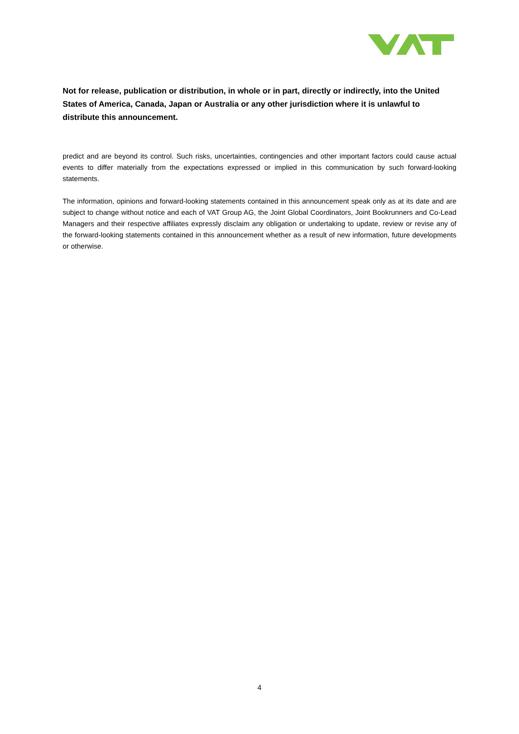Not for release, publication or distribution, in whole or in part, directly or indirectly, into the United States of America, Canada, Japan or Australia or any other jurisdiction where it is unlawful to distribute this announcement.
predict and are beyond its control. Such risks, uncertainties, contingencies and other important factors could cause actual events to differ materially from the expectations expressed or implied in this communication by such forward-looking statements.
The information, opinions and forward-looking statements contained in this announcement speak only as at its date and are subject to change without notice and each of VAT Group AG, the Joint Global Coordinators, Joint Bookrunners and Co-Lead Managers and their respective affiliates expressly disclaim any obligation or undertaking to update, review or revise any of the forward-looking statements contained in this announcement whether as a result of new information, future developments or otherwise.
4